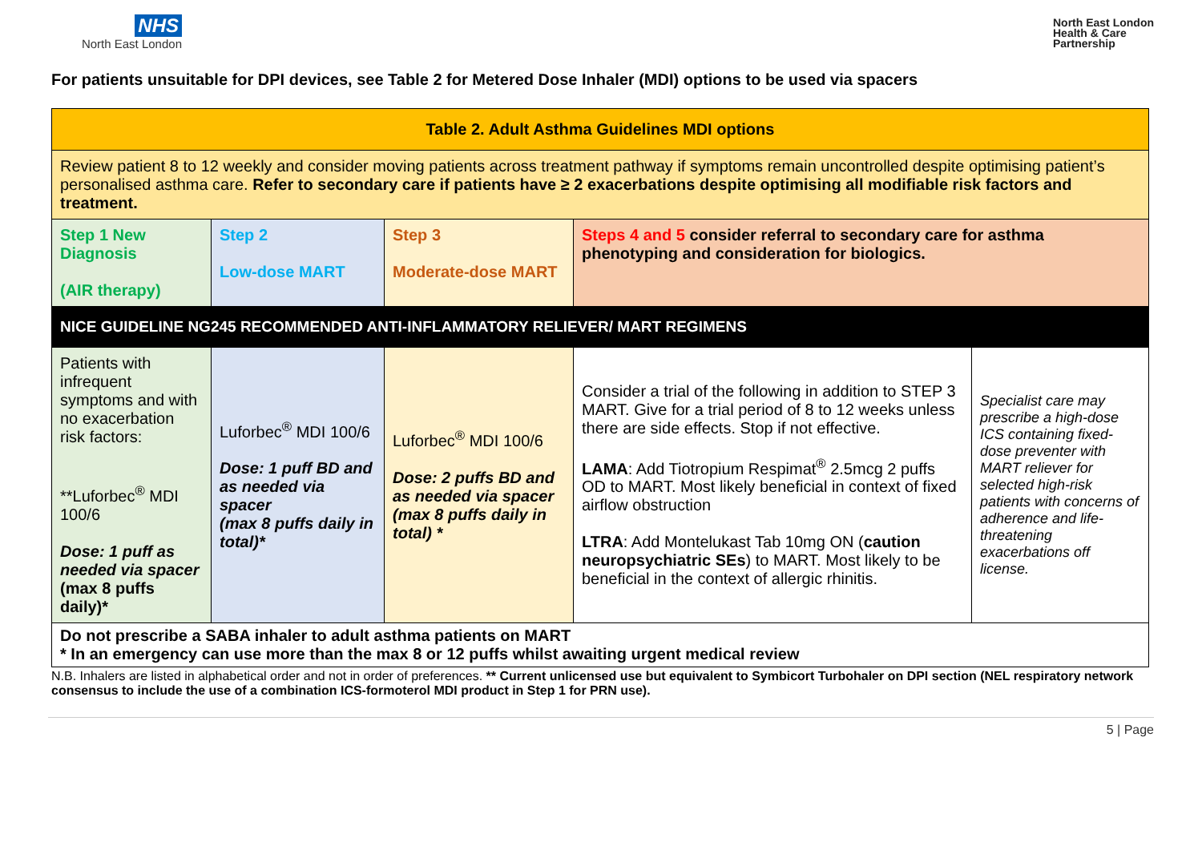NHS
North East London
North East London
Health & Care
Partnership
For patients unsuitable for DPI devices, see Table 2 for Metered Dose Inhaler (MDI) options to be used via spacers
| Table 2. Adult Asthma Guidelines MDI options | | | | |
| Review patient 8 to 12 weekly and consider moving patients across treatment pathway if symptoms remain uncontrolled despite optimising patient’s personalised asthma care. Refer to secondary care if patients have ≥ 2 exacerbations despite optimising all modifiable risk factors and treatment. | | | | |
| Step 1 New Diagnosis (AIR therapy) | Step 2 Low-dose MART | Step 3 Moderate-dose MART | Steps 4 and 5 consider referral to secondary care for asthma phenotyping and consideration for biologics. | |
| NICE GUIDELINE NG245 RECOMMENDED ANTI-INFLAMMATORY RELIEVER/ MART REGIMENS | | | | |
| Patients with infrequent symptoms and with no exacerbation risk factors: **Luforbec<sup>®</sup> MDI 100/6 Dose: 1 puff as needed via spacer (max 8 puffs daily)* | Luforbec<sup>®</sup> MDI 100/6 Dose: 1 puff BD and as needed via spacer (max 8 puffs daily in total)* | Luforbec<sup>®</sup> MDI 100/6 Dose: 2 puffs BD and as needed via spacer (max 8 puffs daily in total) * | Consider a trial of the following in addition to STEP 3 MART. Give for a trial period of 8 to 12 weeks unless there are side effects. Stop if not effective. LAMA : Add Tiotropium Respimat<sup>®</sup> 2.5mcg 2 puffs OD to MART. Most likely beneficial in context of fixed airflow obstruction LTRA : Add Montelukast Tab 10mg ON ( caution neuropsychiatric SEs ) to MART. Most likely to be beneficial in the context of allergic rhinitis. | Specialist care may prescribe a high-dose ICS containing fixed-dose preventer with MART reliever for selected high-risk patients with concerns of adherence and life-threatening exacerbations off license. |
| Do not prescribe a SABA inhaler to adult asthma patients on MART * In an emergency can use more than the max 8 or 12 puffs whilst awaiting urgent medical review | | | | |
N.B. Inhalers are listed in alphabetical order and not in order of preferences. ** Current unlicensed use but equivalent to Symbicort Turbohaler on DPI section (NEL respiratory network consensus to include the use of a combination ICS-formoterol MDI product in Step 1 for PRN use).
5 | Page